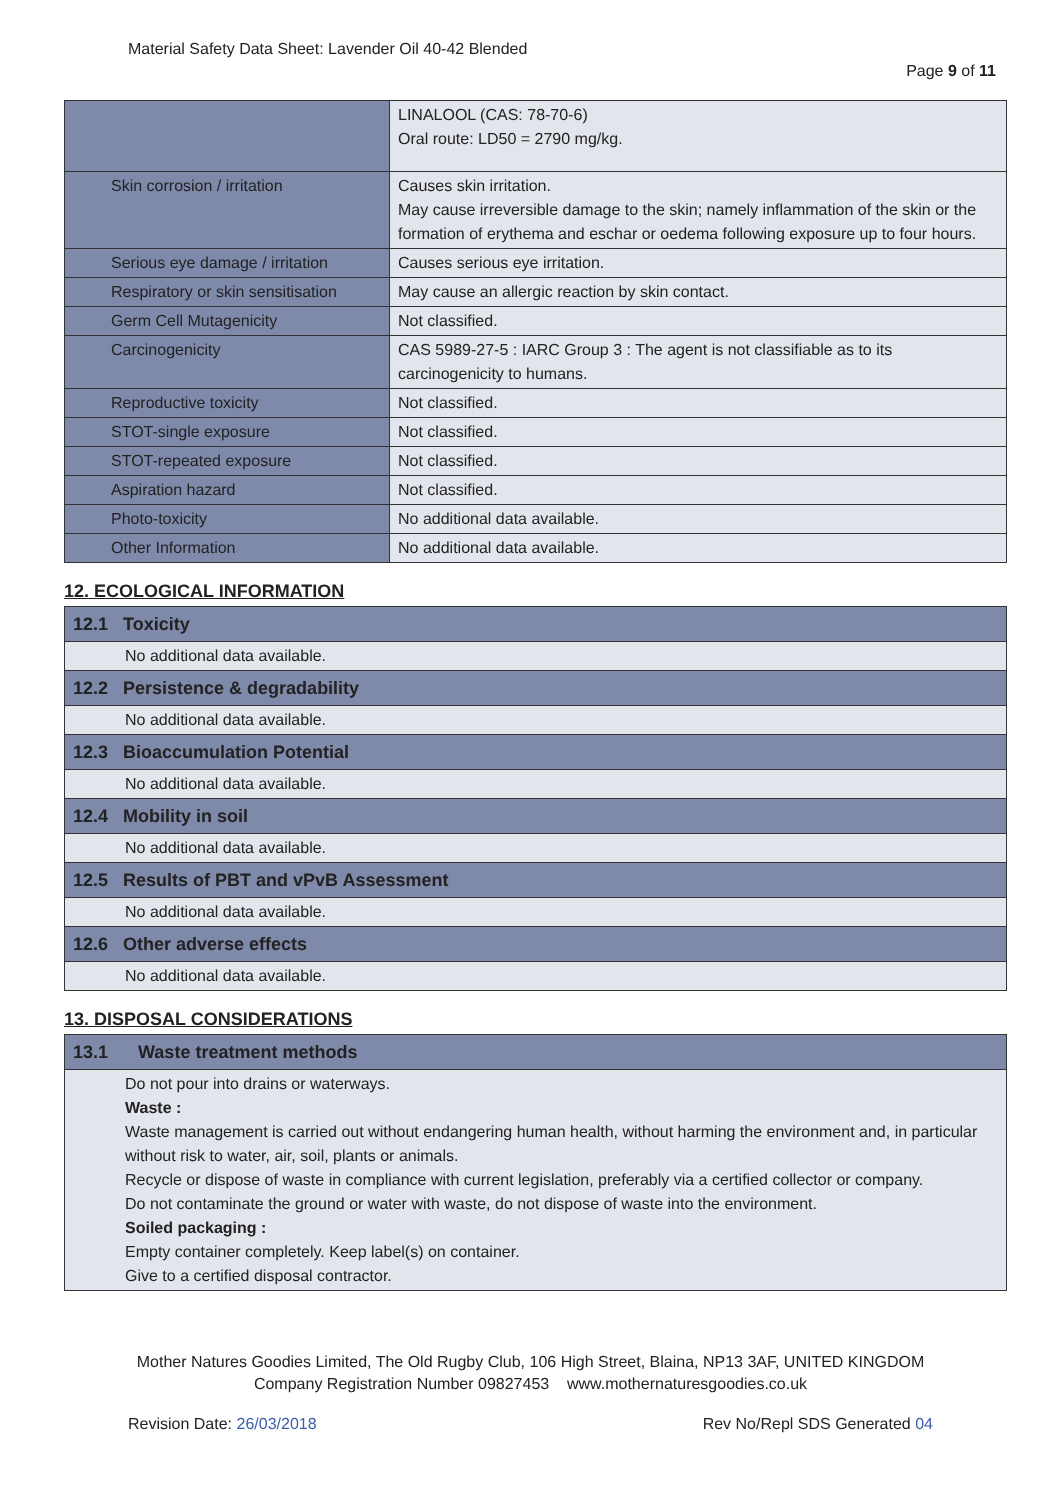Material Safety Data Sheet: Lavender Oil 40-42 Blended
Page 9 of 11
| | LINALOOL (CAS: 78-70-6) Oral route: LD50 = 2790 mg/kg. |
| Skin corrosion / irritation | Causes skin irritation. May cause irreversible damage to the skin; namely inflammation of the skin or the formation of erythema and eschar or oedema following exposure up to four hours. |
| Serious eye damage / irritation | Causes serious eye irritation. |
| Respiratory or skin sensitisation | May cause an allergic reaction by skin contact. |
| Germ Cell Mutagenicity | Not classified. |
| Carcinogenicity | CAS 5989-27-5 : IARC Group 3 : The agent is not classifiable as to its carcinogenicity to humans. |
| Reproductive toxicity | Not classified. |
| STOT-single exposure | Not classified. |
| STOT-repeated exposure | Not classified. |
| Aspiration hazard | Not classified. |
| Photo-toxicity | No additional data available. |
| Other Information | No additional data available. |
12. ECOLOGICAL INFORMATION
| 12.1 Toxicity |
| No additional data available. |
| 12.2 Persistence & degradability |
| No additional data available. |
| 12.3 Bioaccumulation Potential |
| No additional data available. |
| 12.4 Mobility in soil |
| No additional data available. |
| 12.5 Results of PBT and vPvB Assessment |
| No additional data available. |
| 12.6 Other adverse effects |
| No additional data available. |
13. DISPOSAL CONSIDERATIONS
| 13.1 Waste treatment methods |
| Do not pour into drains or waterways. Waste : Waste management is carried out without endangering human health, without harming the environment and, in particular without risk to water, air, soil, plants or animals. Recycle or dispose of waste in compliance with current legislation, preferably via a certified collector or company. Do not contaminate the ground or water with waste, do not dispose of waste into the environment. Soiled packaging : Empty container completely. Keep label(s) on container. Give to a certified disposal contractor. |
Mother Natures Goodies Limited, The Old Rugby Club, 106 High Street, Blaina, NP13 3AF, UNITED KINGDOM
Company Registration Number 09827453 www.mothernaturesgoodies.co.uk
Revision Date: 26/03/2018 Rev No/Repl SDS Generated 04